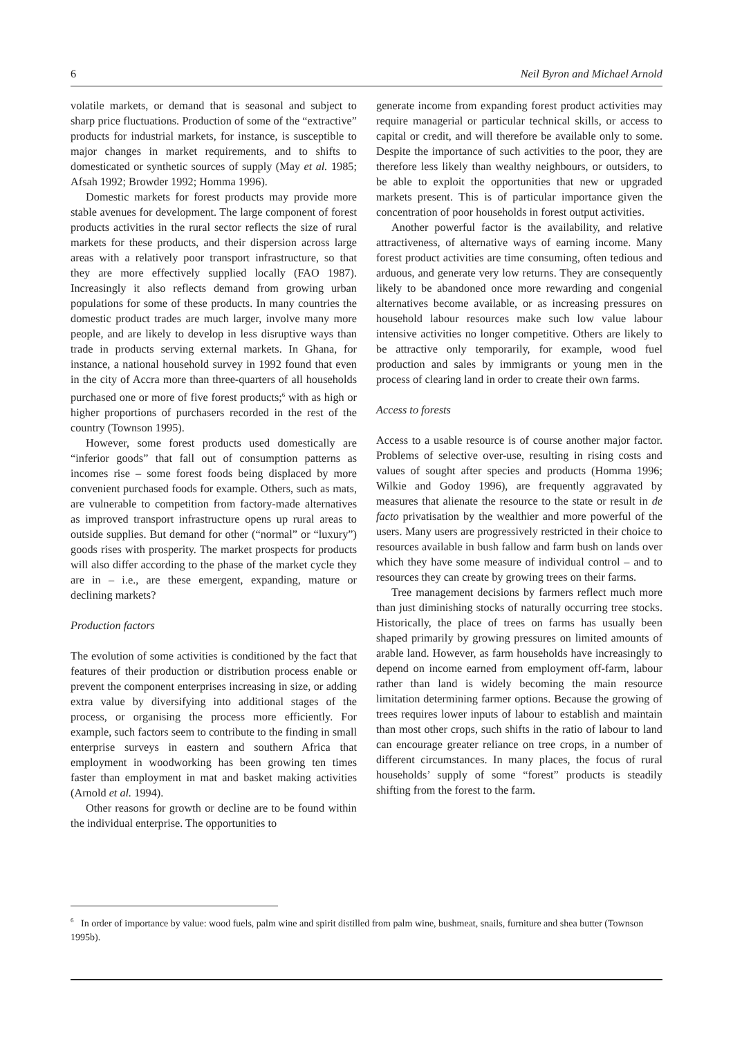6 Neil Byron and Michael Arnold
volatile markets, or demand that is seasonal and subject to sharp price fluctuations. Production of some of the “extractive” products for industrial markets, for instance, is susceptible to major changes in market requirements, and to shifts to domesticated or synthetic sources of supply (May et al. 1985; Afsah 1992; Browder 1992; Homma 1996).
Domestic markets for forest products may provide more stable avenues for development. The large component of forest products activities in the rural sector reflects the size of rural markets for these products, and their dispersion across large areas with a relatively poor transport infrastructure, so that they are more effectively supplied locally (FAO 1987). Increasingly it also reflects demand from growing urban populations for some of these products. In many countries the domestic product trades are much larger, involve many more people, and are likely to develop in less disruptive ways than trade in products serving external markets. In Ghana, for instance, a national household survey in 1992 found that even in the city of Accra more than three-quarters of all households purchased one or more of five forest products;<sup>6</sup> with as high or higher proportions of purchasers recorded in the rest of the country (Townson 1995).
However, some forest products used domestically are “inferior goods” that fall out of consumption patterns as incomes rise – some forest foods being displaced by more convenient purchased foods for example. Others, such as mats, are vulnerable to competition from factory-made alternatives as improved transport infrastructure opens up rural areas to outside supplies. But demand for other (“normal” or “luxury”) goods rises with prosperity. The market prospects for products will also differ according to the phase of the market cycle they are in – i.e., are these emergent, expanding, mature or declining markets?
Production factors
The evolution of some activities is conditioned by the fact that features of their production or distribution process enable or prevent the component enterprises increasing in size, or adding extra value by diversifying into additional stages of the process, or organising the process more efficiently. For example, such factors seem to contribute to the finding in small enterprise surveys in eastern and southern Africa that employment in woodworking has been growing ten times faster than employment in mat and basket making activities (Arnold et al. 1994).
Other reasons for growth or decline are to be found within the individual enterprise. The opportunities to
generate income from expanding forest product activities may require managerial or particular technical skills, or access to capital or credit, and will therefore be available only to some. Despite the importance of such activities to the poor, they are therefore less likely than wealthy neighbours, or outsiders, to be able to exploit the opportunities that new or upgraded markets present. This is of particular importance given the concentration of poor households in forest output activities.
Another powerful factor is the availability, and relative attractiveness, of alternative ways of earning income. Many forest product activities are time consuming, often tedious and arduous, and generate very low returns. They are consequently likely to be abandoned once more rewarding and congenial alternatives become available, or as increasing pressures on household labour resources make such low value labour intensive activities no longer competitive. Others are likely to be attractive only temporarily, for example, wood fuel production and sales by immigrants or young men in the process of clearing land in order to create their own farms.
Access to forests
Access to a usable resource is of course another major factor. Problems of selective over-use, resulting in rising costs and values of sought after species and products (Homma 1996; Wilkie and Godoy 1996), are frequently aggravated by measures that alienate the resource to the state or result in de facto privatisation by the wealthier and more powerful of the users. Many users are progressively restricted in their choice to resources available in bush fallow and farm bush on lands over which they have some measure of individual control – and to resources they can create by growing trees on their farms.
Tree management decisions by farmers reflect much more than just diminishing stocks of naturally occurring tree stocks. Historically, the place of trees on farms has usually been shaped primarily by growing pressures on limited amounts of arable land. However, as farm households have increasingly to depend on income earned from employment off-farm, labour rather than land is widely becoming the main resource limitation determining farmer options. Because the growing of trees requires lower inputs of labour to establish and maintain than most other crops, such shifts in the ratio of labour to land can encourage greater reliance on tree crops, in a number of different circumstances. In many places, the focus of rural households’ supply of some “forest” products is steadily shifting from the forest to the farm.
<sup>6</sup> In order of importance by value: wood fuels, palm wine and spirit distilled from palm wine, bushmeat, snails, furniture and shea butter (Townson 1995b).